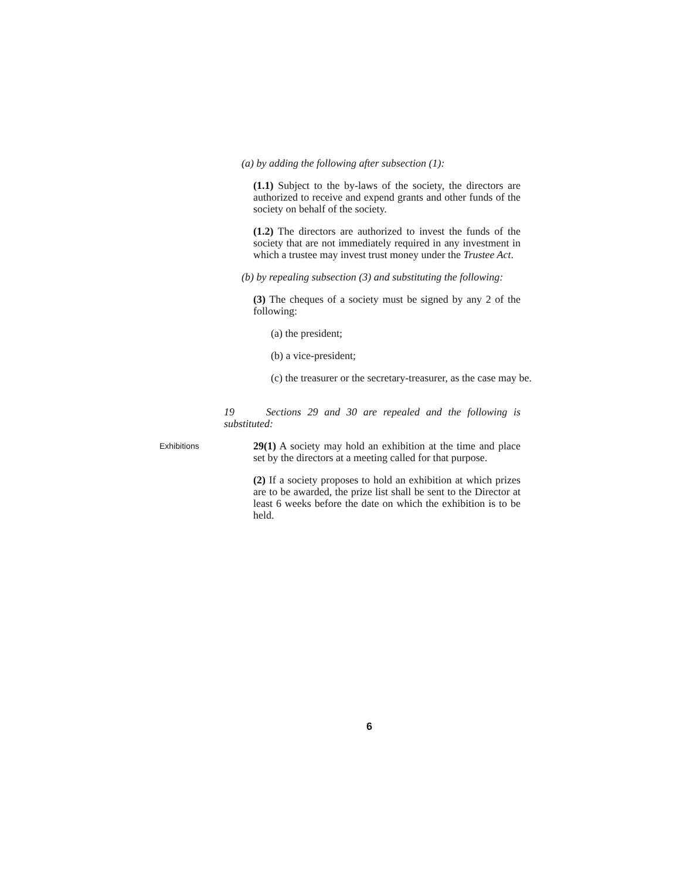(a) by adding the following after subsection (1):
(1.1) Subject to the by-laws of the society, the directors are authorized to receive and expend grants and other funds of the society on behalf of the society.
(1.2) The directors are authorized to invest the funds of the society that are not immediately required in any investment in which a trustee may invest trust money under the Trustee Act.
(b) by repealing subsection (3) and substituting the following:
(3) The cheques of a society must be signed by any 2 of the following:
(a) the president;
(b) a vice-president;
(c) the treasurer or the secretary-treasurer, as the case may be.
19 Sections 29 and 30 are repealed and the following is substituted:
Exhibitions
29(1) A society may hold an exhibition at the time and place set by the directors at a meeting called for that purpose.
(2) If a society proposes to hold an exhibition at which prizes are to be awarded, the prize list shall be sent to the Director at least 6 weeks before the date on which the exhibition is to be held.
6